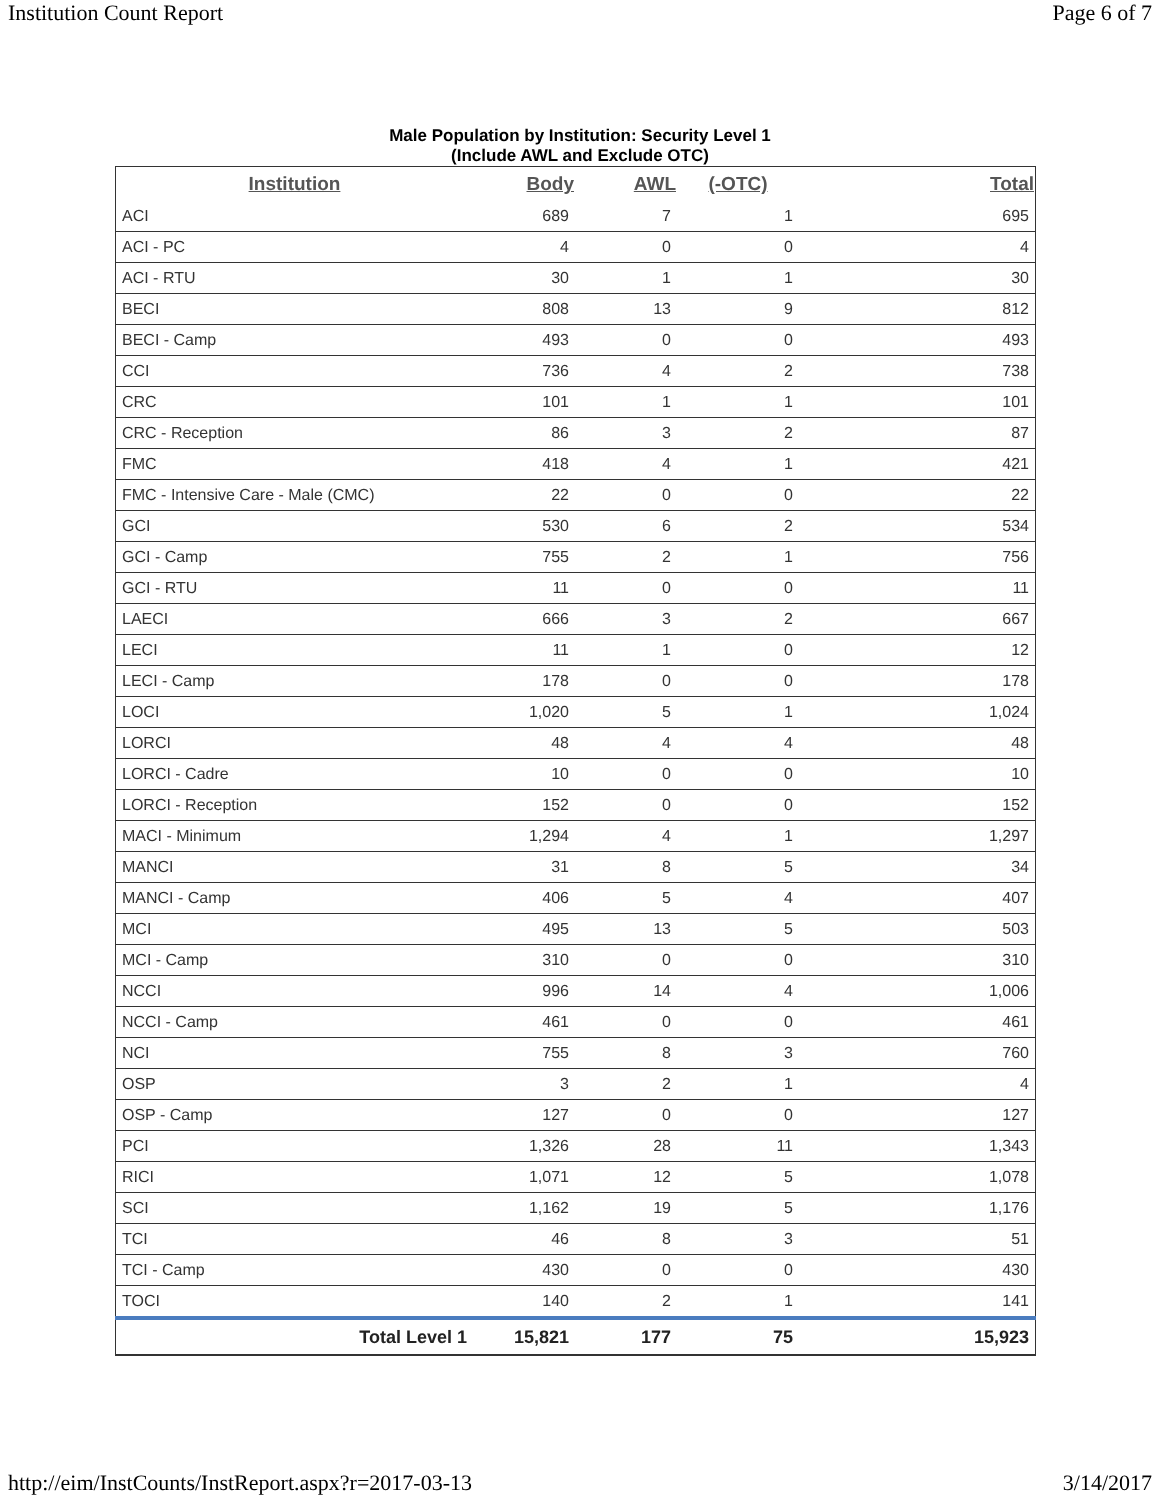Institution Count Report Page 6 of 7
Male Population by Institution: Security Level 1
(Include AWL and Exclude OTC)
| Institution | Body | AWL | (-OTC) | Total |
| --- | --- | --- | --- | --- |
| ACI | 689 | 7 | 1 | 695 |
| ACI - PC | 4 | 0 | 0 | 4 |
| ACI - RTU | 30 | 1 | 1 | 30 |
| BECI | 808 | 13 | 9 | 812 |
| BECI - Camp | 493 | 0 | 0 | 493 |
| CCI | 736 | 4 | 2 | 738 |
| CRC | 101 | 1 | 1 | 101 |
| CRC - Reception | 86 | 3 | 2 | 87 |
| FMC | 418 | 4 | 1 | 421 |
| FMC - Intensive Care - Male (CMC) | 22 | 0 | 0 | 22 |
| GCI | 530 | 6 | 2 | 534 |
| GCI - Camp | 755 | 2 | 1 | 756 |
| GCI - RTU | 11 | 0 | 0 | 11 |
| LAECI | 666 | 3 | 2 | 667 |
| LECI | 11 | 1 | 0 | 12 |
| LECI - Camp | 178 | 0 | 0 | 178 |
| LOCI | 1,020 | 5 | 1 | 1,024 |
| LORCI | 48 | 4 | 4 | 48 |
| LORCI - Cadre | 10 | 0 | 0 | 10 |
| LORCI - Reception | 152 | 0 | 0 | 152 |
| MACI - Minimum | 1,294 | 4 | 1 | 1,297 |
| MANCI | 31 | 8 | 5 | 34 |
| MANCI - Camp | 406 | 5 | 4 | 407 |
| MCI | 495 | 13 | 5 | 503 |
| MCI - Camp | 310 | 0 | 0 | 310 |
| NCCI | 996 | 14 | 4 | 1,006 |
| NCCI - Camp | 461 | 0 | 0 | 461 |
| NCI | 755 | 8 | 3 | 760 |
| OSP | 3 | 2 | 1 | 4 |
| OSP - Camp | 127 | 0 | 0 | 127 |
| PCI | 1,326 | 28 | 11 | 1,343 |
| RICI | 1,071 | 12 | 5 | 1,078 |
| SCI | 1,162 | 19 | 5 | 1,176 |
| TCI | 46 | 8 | 3 | 51 |
| TCI - Camp | 430 | 0 | 0 | 430 |
| TOCI | 140 | 2 | 1 | 141 |
| Total Level 1 | 15,821 | 177 | 75 | 15,923 |
http://eim/InstCounts/InstReport.aspx?r=2017-03-13 3/14/2017